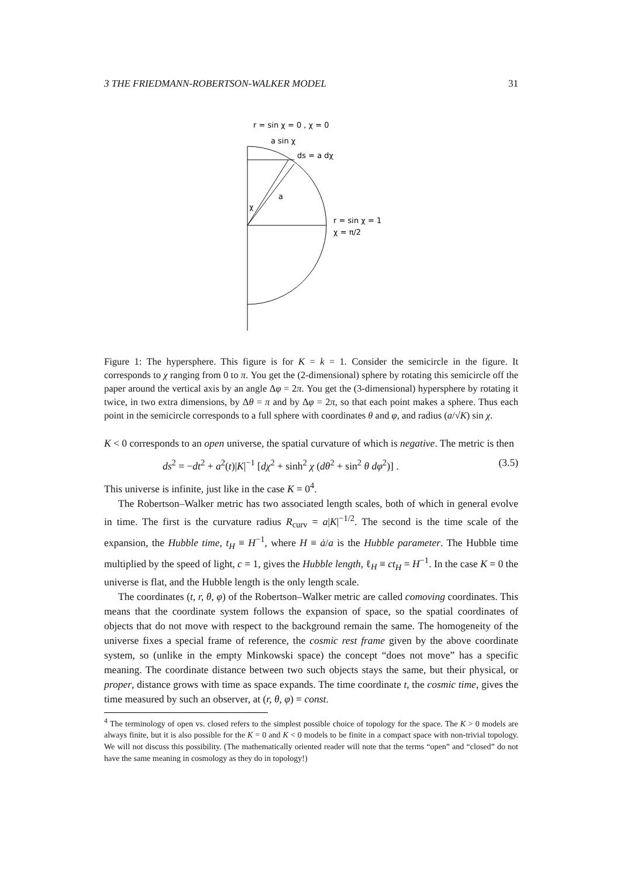3 THE FRIEDMANN-ROBERTSON-WALKER MODEL 31
r = sin χ = 0 , χ = 0
a sin χ
ds = a dχ
a
χ
r = sin χ = 1
χ = π/2
Figure 1: The hypersphere. This figure is for K = k = 1. Consider the semicircle in the figure. It corresponds to χ ranging from 0 to π. You get the (2-dimensional) sphere by rotating this semicircle off the paper around the vertical axis by an angle Δφ = 2π. You get the (3-dimensional) hypersphere by rotating it twice, in two extra dimensions, by Δθ = π and by Δφ = 2π, so that each point makes a sphere. Thus each point in the semicircle corresponds to a full sphere with coordinates θ and φ, and radius (a/√K) sin χ.
K < 0 corresponds to an open universe, the spatial curvature of which is negative. The metric is then
ds<sup>2</sup> = −dt<sup>2</sup> + a<sup>2</sup>(t)|K|<sup>−1</sup> [dχ<sup>2</sup> + sinh<sup>2</sup> χ (dθ<sup>2</sup> + sin<sup>2</sup> θ dφ<sup>2</sup>)] . (3.5)
This universe is infinite, just like in the case K = 0<sup>4</sup>.
The Robertson–Walker metric has two associated length scales, both of which in general evolve in time. The first is the curvature radius R<sub>curv</sub> = a|K|<sup>−1/2</sup>. The second is the time scale of the expansion, the Hubble time, t<sub>H</sub> ≡ H<sup>−1</sup>, where H ≡ ȧ/a is the Hubble parameter. The Hubble time multiplied by the speed of light, c = 1, gives the Hubble length, ℓ<sub>H</sub> ≡ ct<sub>H</sub> = H<sup>−1</sup>. In the case K = 0 the universe is flat, and the Hubble length is the only length scale.
The coordinates (t, r, θ, φ) of the Robertson–Walker metric are called comoving coordinates. This means that the coordinate system follows the expansion of space, so the spatial coordinates of objects that do not move with respect to the background remain the same. The homogeneity of the universe fixes a special frame of reference, the cosmic rest frame given by the above coordinate system, so (unlike in the empty Minkowski space) the concept “does not move” has a specific meaning. The coordinate distance between two such objects stays the same, but their physical, or proper, distance grows with time as space expands. The time coordinate t, the cosmic time, gives the time measured by such an observer, at (r, θ, φ) = const.
<sup>4</sup> The terminology of open vs. closed refers to the simplest possible choice of topology for the space. The K > 0 models are always finite, but it is also possible for the K = 0 and K < 0 models to be finite in a compact space with non-trivial topology. We will not discuss this possibility. (The mathematically oriented reader will note that the terms “open” and “closed” do not have the same meaning in cosmology as they do in topology!)